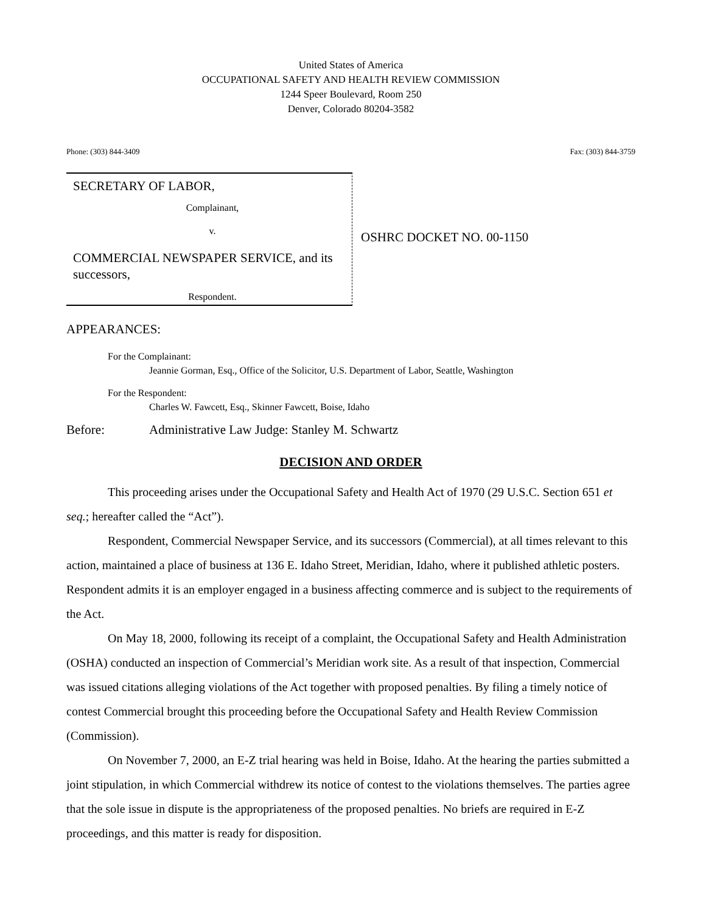United States of America
OCCUPATIONAL SAFETY AND HEALTH REVIEW COMMISSION
1244 Speer Boulevard, Room 250
Denver, Colorado 80204-3582
Phone: (303) 844-3409 Fax: (303) 844-3759
SECRETARY OF LABOR,
Complainant,
v.
COMMERCIAL NEWSPAPER SERVICE, and its successors,
Respondent.
OSHRC DOCKET NO. 00-1150
APPEARANCES:
For the Complainant:
Jeannie Gorman, Esq., Office of the Solicitor, U.S. Department of Labor, Seattle, Washington
For the Respondent:
Charles W. Fawcett, Esq., Skinner Fawcett, Boise, Idaho
Before: Administrative Law Judge: Stanley M. Schwartz
DECISION AND ORDER
This proceeding arises under the Occupational Safety and Health Act of 1970 (29 U.S.C. Section 651 et seq.; hereafter called the “Act”).
Respondent, Commercial Newspaper Service, and its successors (Commercial), at all times relevant to this action, maintained a place of business at 136 E. Idaho Street, Meridian, Idaho, where it published athletic posters. Respondent admits it is an employer engaged in a business affecting commerce and is subject to the requirements of the Act.
On May 18, 2000, following its receipt of a complaint, the Occupational Safety and Health Administration (OSHA) conducted an inspection of Commercial’s Meridian work site. As a result of that inspection, Commercial was issued citations alleging violations of the Act together with proposed penalties. By filing a timely notice of contest Commercial brought this proceeding before the Occupational Safety and Health Review Commission (Commission).
On November 7, 2000, an E-Z trial hearing was held in Boise, Idaho. At the hearing the parties submitted a joint stipulation, in which Commercial withdrew its notice of contest to the violations themselves. The parties agree that the sole issue in dispute is the appropriateness of the proposed penalties. No briefs are required in E-Z proceedings, and this matter is ready for disposition.